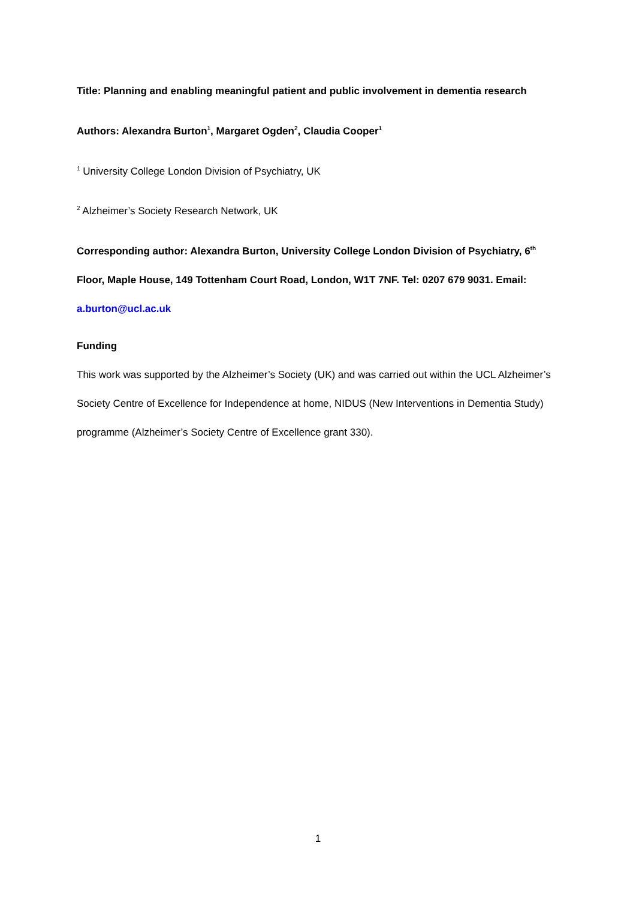Title: Planning and enabling meaningful patient and public involvement in dementia research
Authors: Alexandra Burton<sup>1</sup>, Margaret Ogden<sup>2</sup>, Claudia Cooper<sup>1</sup>
<sup>1</sup> University College London Division of Psychiatry, UK
<sup>2</sup> Alzheimer’s Society Research Network, UK
Corresponding author: Alexandra Burton, University College London Division of Psychiatry, 6<sup>th</sup> Floor, Maple House, 149 Tottenham Court Road, London, W1T 7NF. Tel: 0207 679 9031. Email: a.burton@ucl.ac.uk
Funding
This work was supported by the Alzheimer’s Society (UK) and was carried out within the UCL Alzheimer’s Society Centre of Excellence for Independence at home, NIDUS (New Interventions in Dementia Study) programme (Alzheimer’s Society Centre of Excellence grant 330).
1